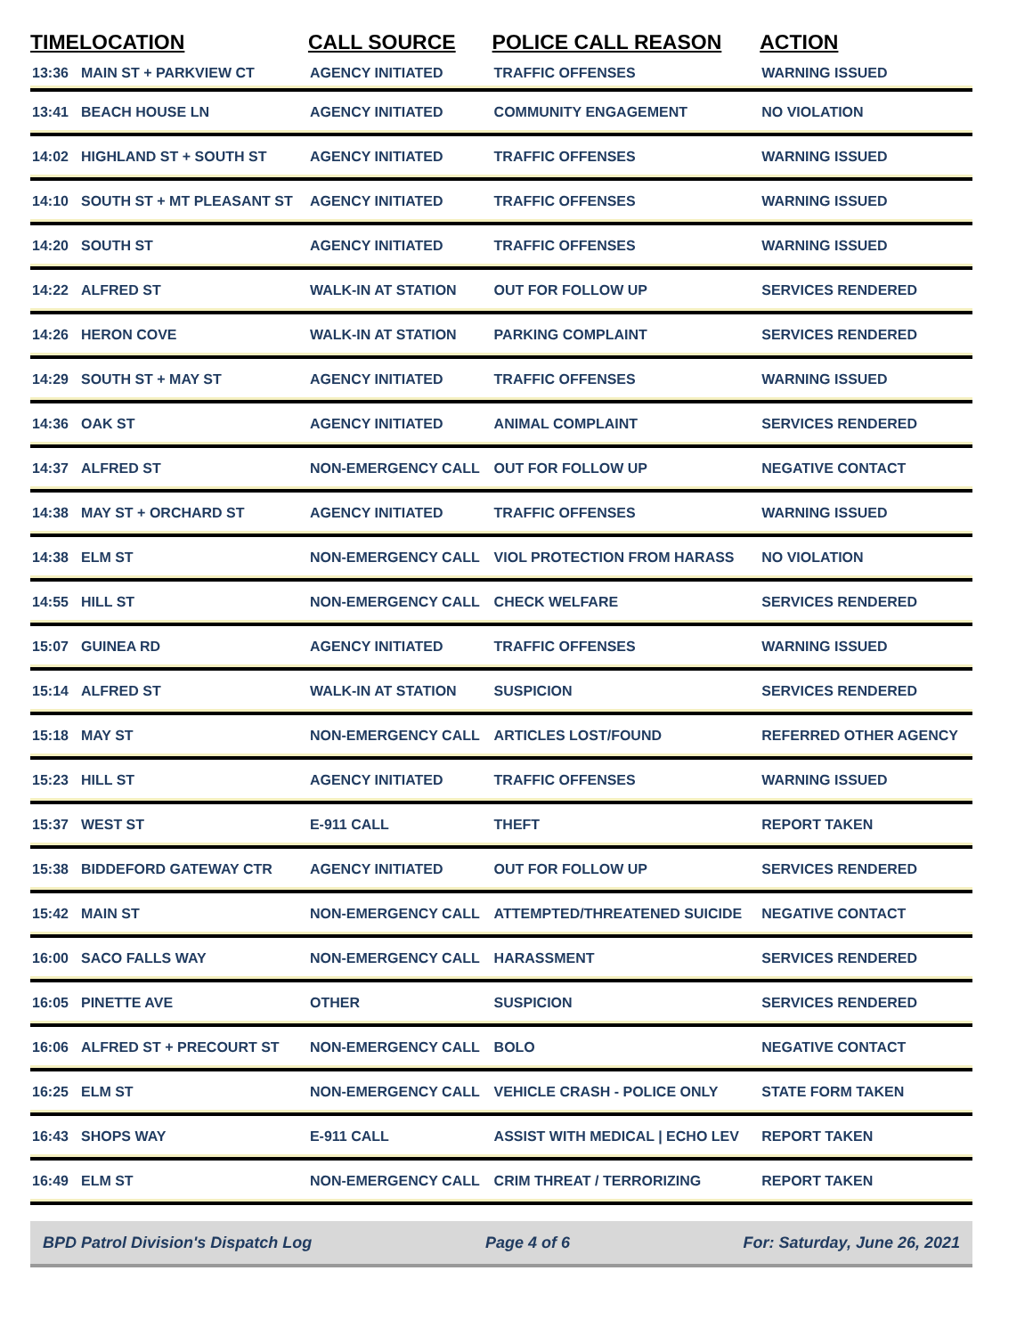| TIME | LOCATION | CALL SOURCE | POLICE CALL REASON | ACTION |
| --- | --- | --- | --- | --- |
| 13:36 | MAIN ST + PARKVIEW CT | AGENCY INITIATED | TRAFFIC OFFENSES | WARNING ISSUED |
| 13:41 | BEACH HOUSE LN | AGENCY INITIATED | COMMUNITY ENGAGEMENT | NO VIOLATION |
| 14:02 | HIGHLAND ST + SOUTH ST | AGENCY INITIATED | TRAFFIC OFFENSES | WARNING ISSUED |
| 14:10 | SOUTH ST + MT PLEASANT ST | AGENCY INITIATED | TRAFFIC OFFENSES | WARNING ISSUED |
| 14:20 | SOUTH ST | AGENCY INITIATED | TRAFFIC OFFENSES | WARNING ISSUED |
| 14:22 | ALFRED ST | WALK-IN AT STATION | OUT FOR FOLLOW UP | SERVICES RENDERED |
| 14:26 | HERON COVE | WALK-IN AT STATION | PARKING COMPLAINT | SERVICES RENDERED |
| 14:29 | SOUTH ST + MAY ST | AGENCY INITIATED | TRAFFIC OFFENSES | WARNING ISSUED |
| 14:36 | OAK ST | AGENCY INITIATED | ANIMAL COMPLAINT | SERVICES RENDERED |
| 14:37 | ALFRED ST | NON-EMERGENCY CALL | OUT FOR FOLLOW UP | NEGATIVE CONTACT |
| 14:38 | MAY ST + ORCHARD ST | AGENCY INITIATED | TRAFFIC OFFENSES | WARNING ISSUED |
| 14:38 | ELM ST | NON-EMERGENCY CALL | VIOL PROTECTION FROM HARASS | NO VIOLATION |
| 14:55 | HILL ST | NON-EMERGENCY CALL | CHECK WELFARE | SERVICES RENDERED |
| 15:07 | GUINEA RD | AGENCY INITIATED | TRAFFIC OFFENSES | WARNING ISSUED |
| 15:14 | ALFRED ST | WALK-IN AT STATION | SUSPICION | SERVICES RENDERED |
| 15:18 | MAY ST | NON-EMERGENCY CALL | ARTICLES LOST/FOUND | REFERRED OTHER AGENCY |
| 15:23 | HILL ST | AGENCY INITIATED | TRAFFIC OFFENSES | WARNING ISSUED |
| 15:37 | WEST ST | E-911 CALL | THEFT | REPORT TAKEN |
| 15:38 | BIDDEFORD GATEWAY CTR | AGENCY INITIATED | OUT FOR FOLLOW UP | SERVICES RENDERED |
| 15:42 | MAIN ST | NON-EMERGENCY CALL | ATTEMPTED/THREATENED SUICIDE | NEGATIVE CONTACT |
| 16:00 | SACO FALLS WAY | NON-EMERGENCY CALL | HARASSMENT | SERVICES RENDERED |
| 16:05 | PINETTE AVE | OTHER | SUSPICION | SERVICES RENDERED |
| 16:06 | ALFRED ST + PRECOURT ST | NON-EMERGENCY CALL | BOLO | NEGATIVE CONTACT |
| 16:25 | ELM ST | NON-EMERGENCY CALL | VEHICLE CRASH - POLICE ONLY | STATE FORM TAKEN |
| 16:43 | SHOPS WAY | E-911 CALL | ASSIST WITH MEDICAL / ECHO LEV | REPORT TAKEN |
| 16:49 | ELM ST | NON-EMERGENCY CALL | CRIM THREAT / TERRORIZING | REPORT TAKEN |
BPD Patrol Division's Dispatch Log Page 4 of 6 For: Saturday, June 26, 2021